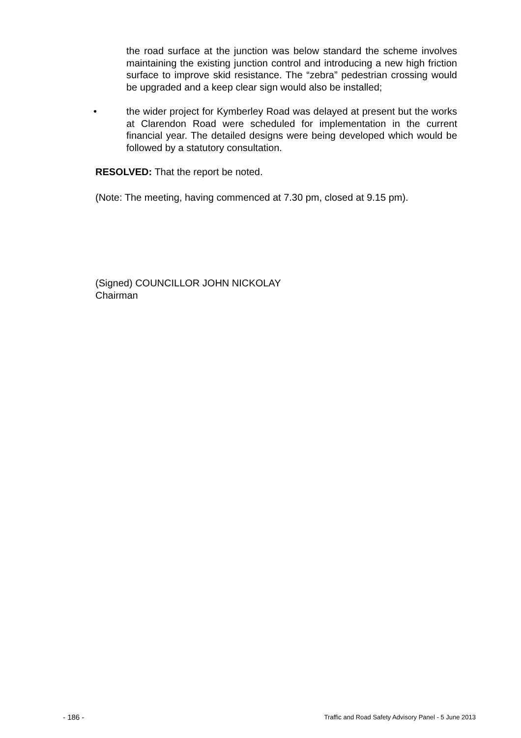the road surface at the junction was below standard the scheme involves maintaining the existing junction control and introducing a new high friction surface to improve skid resistance. The “zebra” pedestrian crossing would be upgraded and a keep clear sign would also be installed;
• the wider project for Kymberley Road was delayed at present but the works at Clarendon Road were scheduled for implementation in the current financial year. The detailed designs were being developed which would be followed by a statutory consultation.
RESOLVED: That the report be noted.
(Note: The meeting, having commenced at 7.30 pm, closed at 9.15 pm).
(Signed) COUNCILLOR JOHN NICKOLAY
Chairman
- 186 - Traffic and Road Safety Advisory Panel - 5 June 2013